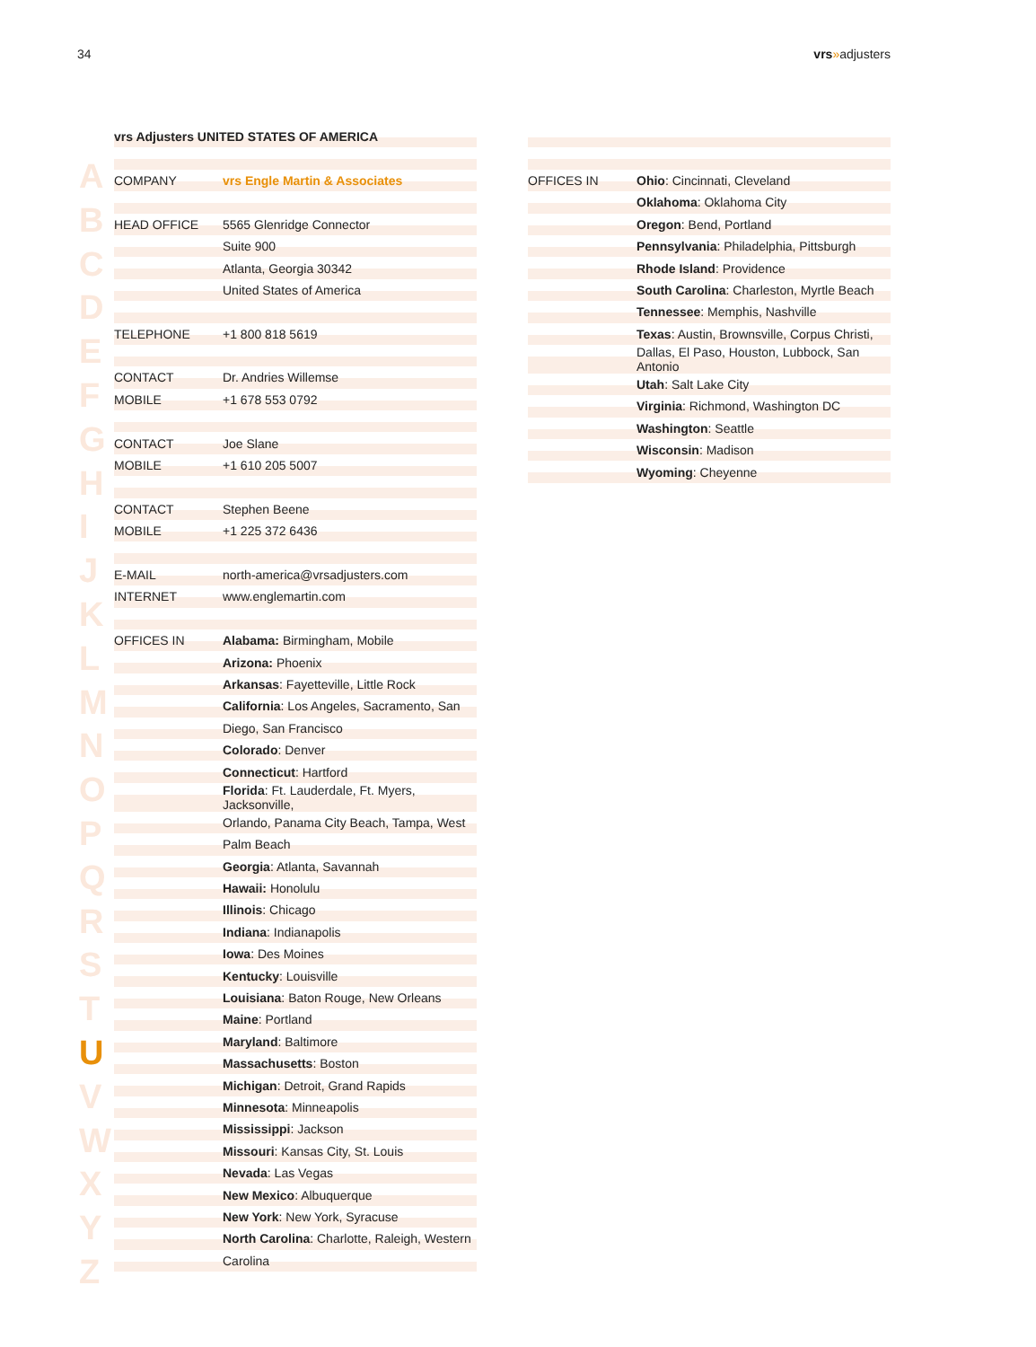34 vrs»adjusters
A
B
C
D
E
F
G
H
I
J
K
L
M
N
O
P
Q
R
S
T
U
V
W
X
Y
Z
| vrs Adjusters UNITED STATES OF AMERICA | |
| COMPANY | vrs Engle Martin & Associates |
| HEAD OFFICE | 5565 Glenridge Connector |
| | Suite 900 |
| | Atlanta, Georgia 30342 |
| | United States of America |
| TELEPHONE | +1 800 818 5619 |
| CONTACT | Dr. Andries Willemse |
| MOBILE | +1 678 553 0792 |
| CONTACT | Joe Slane |
| MOBILE | +1 610 205 5007 |
| CONTACT | Stephen Beene |
| MOBILE | +1 225 372 6436 |
| E-MAIL | north-america@vrsadjusters.com |
| INTERNET | www.englemartin.com |
| OFFICES IN | Alabama: Birmingham, Mobile |
| | Arizona: Phoenix |
| | Arkansas : Fayetteville, Little Rock |
| | California : Los Angeles, Sacramento, San |
| | Diego, San Francisco |
| | Colorado : Denver |
| | Connecticut : Hartford |
| | Florida : Ft. Lauderdale, Ft. Myers, Jacksonville, |
| | Orlando, Panama City Beach, Tampa, West |
| | Palm Beach |
| | Georgia : Atlanta, Savannah |
| | Hawaii: Honolulu |
| | Illinois : Chicago |
| | Indiana : Indianapolis |
| | Iowa : Des Moines |
| | Kentucky : Louisville |
| | Louisiana : Baton Rouge, New Orleans |
| | Maine : Portland |
| | Maryland : Baltimore |
| | Massachusetts : Boston |
| | Michigan : Detroit, Grand Rapids |
| | Minnesota : Minneapolis |
| | Mississippi : Jackson |
| | Missouri : Kansas City, St. Louis |
| | Nevada : Las Vegas |
| | New Mexico : Albuquerque |
| | New York : New York, Syracuse |
| | North Carolina : Charlotte, Raleigh, Western |
| | Carolina |
| OFFICES IN | Ohio : Cincinnati, Cleveland |
| | Oklahoma : Oklahoma City |
| | Oregon : Bend, Portland |
| | Pennsylvania : Philadelphia, Pittsburgh |
| | Rhode Island : Providence |
| | South Carolina : Charleston, Myrtle Beach |
| | Tennessee : Memphis, Nashville |
| | Texas : Austin, Brownsville, Corpus Christi, |
| | Dallas, El Paso, Houston, Lubbock, San Antonio |
| | Utah : Salt Lake City |
| | Virginia : Richmond, Washington DC |
| | Washington : Seattle |
| | Wisconsin : Madison |
| | Wyoming : Cheyenne |